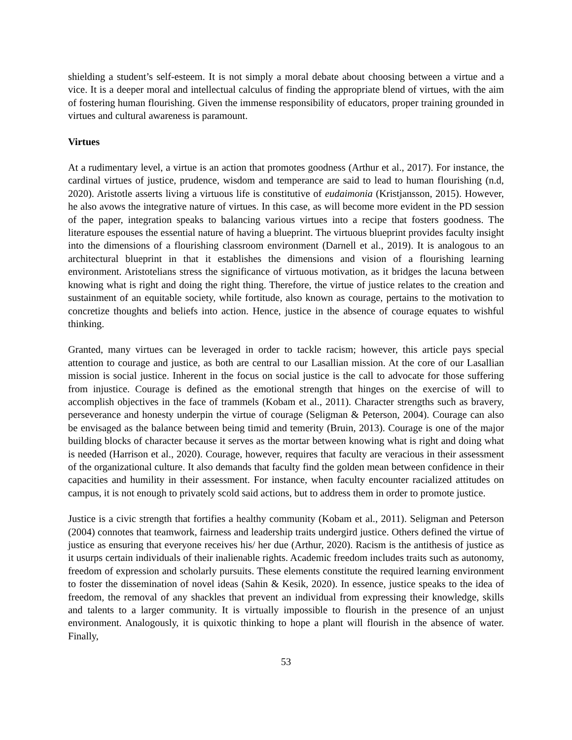shielding a student’s self-esteem. It is not simply a moral debate about choosing between a virtue and a vice. It is a deeper moral and intellectual calculus of finding the appropriate blend of virtues, with the aim of fostering human flourishing. Given the immense responsibility of educators, proper training grounded in virtues and cultural awareness is paramount.
Virtues
At a rudimentary level, a virtue is an action that promotes goodness (Arthur et al., 2017). For instance, the cardinal virtues of justice, prudence, wisdom and temperance are said to lead to human flourishing (n.d, 2020). Aristotle asserts living a virtuous life is constitutive of eudaimonia (Kristjansson, 2015). However, he also avows the integrative nature of virtues. In this case, as will become more evident in the PD session of the paper, integration speaks to balancing various virtues into a recipe that fosters goodness. The literature espouses the essential nature of having a blueprint. The virtuous blueprint provides faculty insight into the dimensions of a flourishing classroom environment (Darnell et al., 2019). It is analogous to an architectural blueprint in that it establishes the dimensions and vision of a flourishing learning environment. Aristotelians stress the significance of virtuous motivation, as it bridges the lacuna between knowing what is right and doing the right thing. Therefore, the virtue of justice relates to the creation and sustainment of an equitable society, while fortitude, also known as courage, pertains to the motivation to concretize thoughts and beliefs into action. Hence, justice in the absence of courage equates to wishful thinking.
Granted, many virtues can be leveraged in order to tackle racism; however, this article pays special attention to courage and justice, as both are central to our Lasallian mission. At the core of our Lasallian mission is social justice. Inherent in the focus on social justice is the call to advocate for those suffering from injustice. Courage is defined as the emotional strength that hinges on the exercise of will to accomplish objectives in the face of trammels (Kobam et al., 2011). Character strengths such as bravery, perseverance and honesty underpin the virtue of courage (Seligman & Peterson, 2004). Courage can also be envisaged as the balance between being timid and temerity (Bruin, 2013). Courage is one of the major building blocks of character because it serves as the mortar between knowing what is right and doing what is needed (Harrison et al., 2020). Courage, however, requires that faculty are veracious in their assessment of the organizational culture. It also demands that faculty find the golden mean between confidence in their capacities and humility in their assessment. For instance, when faculty encounter racialized attitudes on campus, it is not enough to privately scold said actions, but to address them in order to promote justice.
Justice is a civic strength that fortifies a healthy community (Kobam et al., 2011). Seligman and Peterson (2004) connotes that teamwork, fairness and leadership traits undergird justice. Others defined the virtue of justice as ensuring that everyone receives his/ her due (Arthur, 2020). Racism is the antithesis of justice as it usurps certain individuals of their inalienable rights. Academic freedom includes traits such as autonomy, freedom of expression and scholarly pursuits. These elements constitute the required learning environment to foster the dissemination of novel ideas (Sahin & Kesik, 2020). In essence, justice speaks to the idea of freedom, the removal of any shackles that prevent an individual from expressing their knowledge, skills and talents to a larger community. It is virtually impossible to flourish in the presence of an unjust environment. Analogously, it is quixotic thinking to hope a plant will flourish in the absence of water. Finally,
53